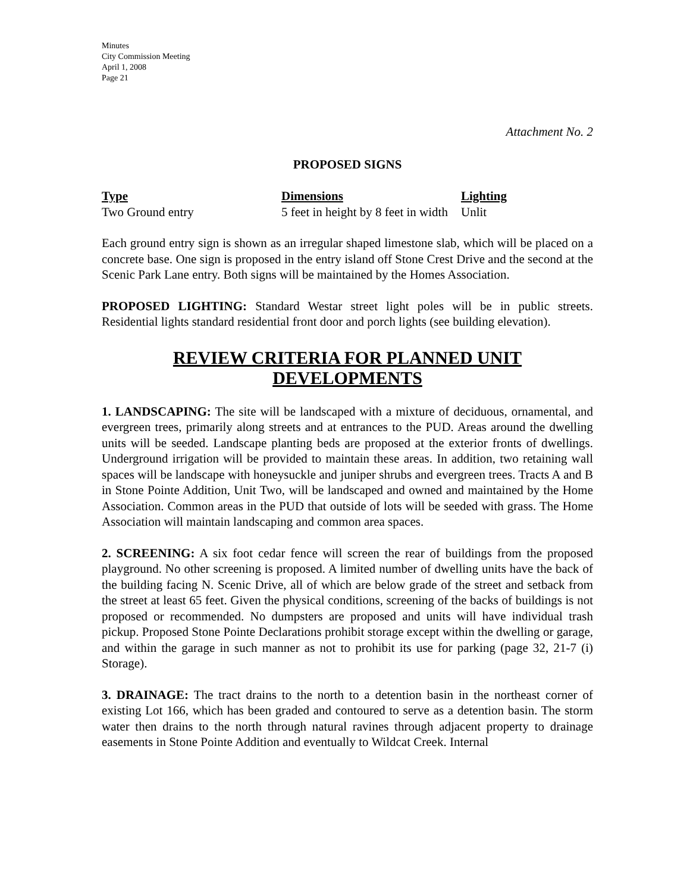Minutes
City Commission Meeting
April 1, 2008
Page 21
Attachment No. 2
PROPOSED SIGNS
| Type | Dimensions | Lighting |
| --- | --- | --- |
| Two Ground entry | 5 feet in height by 8 feet in width | Unlit |
Each ground entry sign is shown as an irregular shaped limestone slab, which will be placed on a concrete base. One sign is proposed in the entry island off Stone Crest Drive and the second at the Scenic Park Lane entry. Both signs will be maintained by the Homes Association.
PROPOSED LIGHTING: Standard Westar street light poles will be in public streets. Residential lights standard residential front door and porch lights (see building elevation).
REVIEW CRITERIA FOR PLANNED UNIT DEVELOPMENTS
1. LANDSCAPING: The site will be landscaped with a mixture of deciduous, ornamental, and evergreen trees, primarily along streets and at entrances to the PUD. Areas around the dwelling units will be seeded. Landscape planting beds are proposed at the exterior fronts of dwellings. Underground irrigation will be provided to maintain these areas. In addition, two retaining wall spaces will be landscape with honeysuckle and juniper shrubs and evergreen trees. Tracts A and B in Stone Pointe Addition, Unit Two, will be landscaped and owned and maintained by the Home Association. Common areas in the PUD that outside of lots will be seeded with grass. The Home Association will maintain landscaping and common area spaces.
2. SCREENING: A six foot cedar fence will screen the rear of buildings from the proposed playground. No other screening is proposed. A limited number of dwelling units have the back of the building facing N. Scenic Drive, all of which are below grade of the street and setback from the street at least 65 feet. Given the physical conditions, screening of the backs of buildings is not proposed or recommended. No dumpsters are proposed and units will have individual trash pickup. Proposed Stone Pointe Declarations prohibit storage except within the dwelling or garage, and within the garage in such manner as not to prohibit its use for parking (page 32, 21-7 (i) Storage).
3. DRAINAGE: The tract drains to the north to a detention basin in the northeast corner of existing Lot 166, which has been graded and contoured to serve as a detention basin. The storm water then drains to the north through natural ravines through adjacent property to drainage easements in Stone Pointe Addition and eventually to Wildcat Creek. Internal